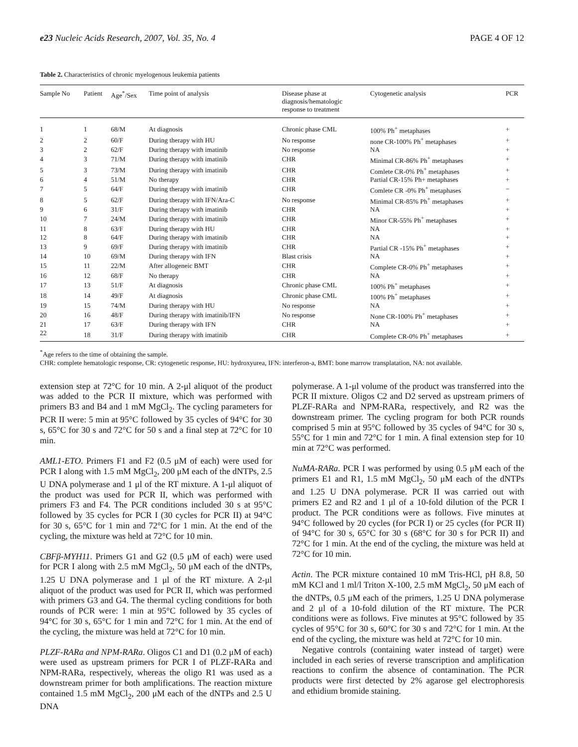e23 Nucleic Acids Research, 2007, Vol. 35, No. 4 PAGE 4 OF 12
Table 2. Characteristics of chronic myelogenous leukemia patients
| Sample No | Patient | Age<sup>*</sup>/Sex | Time point of analysis | Disease phase at diagnosis/hematologic response to treatment | Cytogenetic analysis | PCR |
| --- | --- | --- | --- | --- | --- | --- |
| 1 | 1 | 68/M | At diagnosis | Chronic phase CML | 100% Ph<sup>+</sup> metaphases | + |
| 2 | 2 | 60/F | During therapy with HU | No response | none CR-100% Ph<sup>+</sup> metaphases | + |
| 3 | 2 | 62/F | During therapy with imatinib | No response | NA | + |
| 4 | 3 | 71/M | During therapy with imatinib | CHR | Minimal CR-86% Ph<sup>+</sup> metaphases | + |
| 5 | 3 | 73/M | During therapy with imatinib | CHR | Comlete CR-0% Ph<sup>+</sup> metaphases | + |
| 6 | 4 | 51/M | No therapy | CHR | Partial CR-15% Ph+ metaphases | + |
| 7 | 5 | 64/F | During therapy with imatinib | CHR | Comlete CR -0% Ph<sup>+</sup> metaphases | − |
| 8 | 5 | 62/F | During therapy with IFN/Ara-C | No response | Minimal CR-85% Ph<sup>+</sup> metaphases | + |
| 9 | 6 | 31/F | During therapy with imatinib | CHR | NA | + |
| 10 | 7 | 24/M | During therapy with imatinib | CHR | Minor CR-55% Ph<sup>+</sup> metaphases | + |
| 11 | 8 | 63/F | During therapy with HU | CHR | NA | + |
| 12 | 8 | 64/F | During therapy with imatinib | CHR | NA | + |
| 13 | 9 | 69/F | During therapy with imatinib | CHR | Partial CR -15% Ph<sup>+</sup> metaphases | + |
| 14 | 10 | 69/M | During therapy with IFN | Blast crisis | NA | + |
| 15 | 11 | 22/M | After allogeneic BMT | CHR | Complete CR-0% Ph<sup>+</sup> metaphases | + |
| 16 | 12 | 68/F | No therapy | CHR | NA | + |
| 17 | 13 | 51/F | At diagnosis | Chronic phase CML | 100% Ph<sup>+</sup> metaphases | + |
| 18 | 14 | 49/F | At diagnosis | Chronic phase CML | 100% Ph<sup>+</sup> metaphases | + |
| 19 | 15 | 74/M | During therapy with HU | No response | NA | + |
| 20 | 16 | 48/F | During therapy with imatinib/IFN | No response | None CR-100% Ph<sup>+</sup> metaphases | + |
| 21 | 17 | 63/F | During therapy with IFN | CHR | NA | + |
| 22 | 18 | 31/F | During therapy with imatinib | CHR | Complete CR-0% Ph<sup>+</sup> metaphases | + |
<sup>*</sup> Age refers to the time of obtaining the sample.
CHR: complete hematologic response, CR: cytogenetic response, HU: hydroxyurea, IFN: interferon-a, BMT: bone marrow transplatation, NA: not available.
extension step at 72°C for 10 min. A 2-μl aliquot of the product was added to the PCR II mixture, which was performed with primers B3 and B4 and 1 mM MgCl<sub>2</sub>. The cycling parameters for PCR II were: 5 min at 95°C followed by 35 cycles of 94°C for 30 s, 65°C for 30 s and 72°C for 50 s and a final step at 72°C for 10 min.
AML1-ETO. Primers F1 and F2 (0.5 μM of each) were used for PCR I along with 1.5 mM MgCl<sub>2</sub>, 200 μM each of the dNTPs, 2.5 U DNA polymerase and 1 μl of the RT mixture. A 1-μl aliquot of the product was used for PCR II, which was performed with primers F3 and F4. The PCR conditions included 30 s at 95°C followed by 35 cycles for PCR I (30 cycles for PCR II) at 94°C for 30 s, 65°C for 1 min and 72°C for 1 min. At the end of the cycling, the mixture was held at 72°C for 10 min.
CBFβ-MYH11. Primers G1 and G2 (0.5 μM of each) were used for PCR I along with 2.5 mM MgCl<sub>2</sub>, 50 μM each of the dNTPs, 1.25 U DNA polymerase and 1 μl of the RT mixture. A 2-μl aliquot of the product was used for PCR II, which was performed with primers G3 and G4. The thermal cycling conditions for both rounds of PCR were: 1 min at 95°C followed by 35 cycles of 94°C for 30 s, 65°C for 1 min and 72°C for 1 min. At the end of the cycling, the mixture was held at 72°C for 10 min.
PLZF-RARa and NPM-RARa. Oligos C1 and D1 (0.2 μM of each) were used as upstream primers for PCR I of PLZF-RARa and NPM-RARa, respectively, whereas the oligo R1 was used as a downstream primer for both amplifications. The reaction mixture contained 1.5 mM MgCl<sub>2</sub>, 200 μM each of the dNTPs and 2.5 U DNA
polymerase. A 1-μl volume of the product was transferred into the PCR II mixture. Oligos C2 and D2 served as upstream primers of PLZF-RARa and NPM-RARa, respectively, and R2 was the downstream primer. The cycling program for both PCR rounds comprised 5 min at 95°C followed by 35 cycles of 94°C for 30 s, 55°C for 1 min and 72°C for 1 min. A final extension step for 10 min at 72°C was performed.
NuMA-RARa. PCR I was performed by using 0.5 μM each of the primers E1 and R1, 1.5 mM MgCl<sub>2</sub>, 50 μM each of the dNTPs and 1.25 U DNA polymerase. PCR II was carried out with primers E2 and R2 and 1 μl of a 10-fold dilution of the PCR I product. The PCR conditions were as follows. Five minutes at 94°C followed by 20 cycles (for PCR I) or 25 cycles (for PCR II) of 94°C for 30 s, 65°C for 30 s (68°C for 30 s for PCR II) and 72°C for 1 min. At the end of the cycling, the mixture was held at 72°C for 10 min.
Actin. The PCR mixture contained 10 mM Tris-HCl, pH 8.8, 50 mM KCl and 1 ml/l Triton X-100, 2.5 mM MgCl<sub>2</sub>, 50 μM each of the dNTPs, 0.5 μM each of the primers, 1.25 U DNA polymerase and 2 μl of a 10-fold dilution of the RT mixture. The PCR conditions were as follows. Five minutes at 95°C followed by 35 cycles of 95°C for 30 s, 60°C for 30 s and 72°C for 1 min. At the end of the cycling, the mixture was held at 72°C for 10 min.
Negative controls (containing water instead of target) were included in each series of reverse transcription and amplification reactions to confirm the absence of contamination. The PCR products were first detected by 2% agarose gel electrophoresis and ethidium bromide staining.